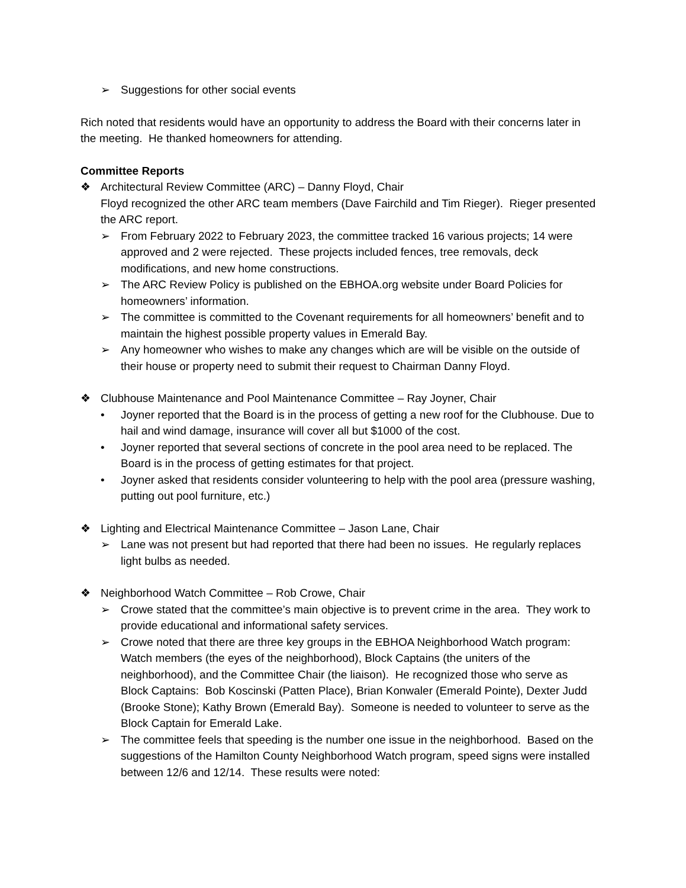➢ Suggestions for other social events
Rich noted that residents would have an opportunity to address the Board with their concerns later in the meeting. He thanked homeowners for attending.
Committee Reports
❖ Architectural Review Committee (ARC) – Danny Floyd, Chair
Floyd recognized the other ARC team members (Dave Fairchild and Tim Rieger). Rieger presented the ARC report.
➢ From February 2022 to February 2023, the committee tracked 16 various projects; 14 were approved and 2 were rejected. These projects included fences, tree removals, deck modifications, and new home constructions.
➢ The ARC Review Policy is published on the EBHOA.org website under Board Policies for homeowners’ information.
➢ The committee is committed to the Covenant requirements for all homeowners’ benefit and to maintain the highest possible property values in Emerald Bay.
➢ Any homeowner who wishes to make any changes which are will be visible on the outside of their house or property need to submit their request to Chairman Danny Floyd.
❖ Clubhouse Maintenance and Pool Maintenance Committee – Ray Joyner, Chair
• Joyner reported that the Board is in the process of getting a new roof for the Clubhouse. Due to hail and wind damage, insurance will cover all but $1000 of the cost.
• Joyner reported that several sections of concrete in the pool area need to be replaced. The Board is in the process of getting estimates for that project.
• Joyner asked that residents consider volunteering to help with the pool area (pressure washing, putting out pool furniture, etc.)
❖ Lighting and Electrical Maintenance Committee – Jason Lane, Chair
➢ Lane was not present but had reported that there had been no issues. He regularly replaces light bulbs as needed.
❖ Neighborhood Watch Committee – Rob Crowe, Chair
➢ Crowe stated that the committee’s main objective is to prevent crime in the area. They work to provide educational and informational safety services.
➢ Crowe noted that there are three key groups in the EBHOA Neighborhood Watch program: Watch members (the eyes of the neighborhood), Block Captains (the uniters of the neighborhood), and the Committee Chair (the liaison). He recognized those who serve as Block Captains: Bob Koscinski (Patten Place), Brian Konwaler (Emerald Pointe), Dexter Judd (Brooke Stone); Kathy Brown (Emerald Bay). Someone is needed to volunteer to serve as the Block Captain for Emerald Lake.
➢ The committee feels that speeding is the number one issue in the neighborhood. Based on the suggestions of the Hamilton County Neighborhood Watch program, speed signs were installed between 12/6 and 12/14. These results were noted: